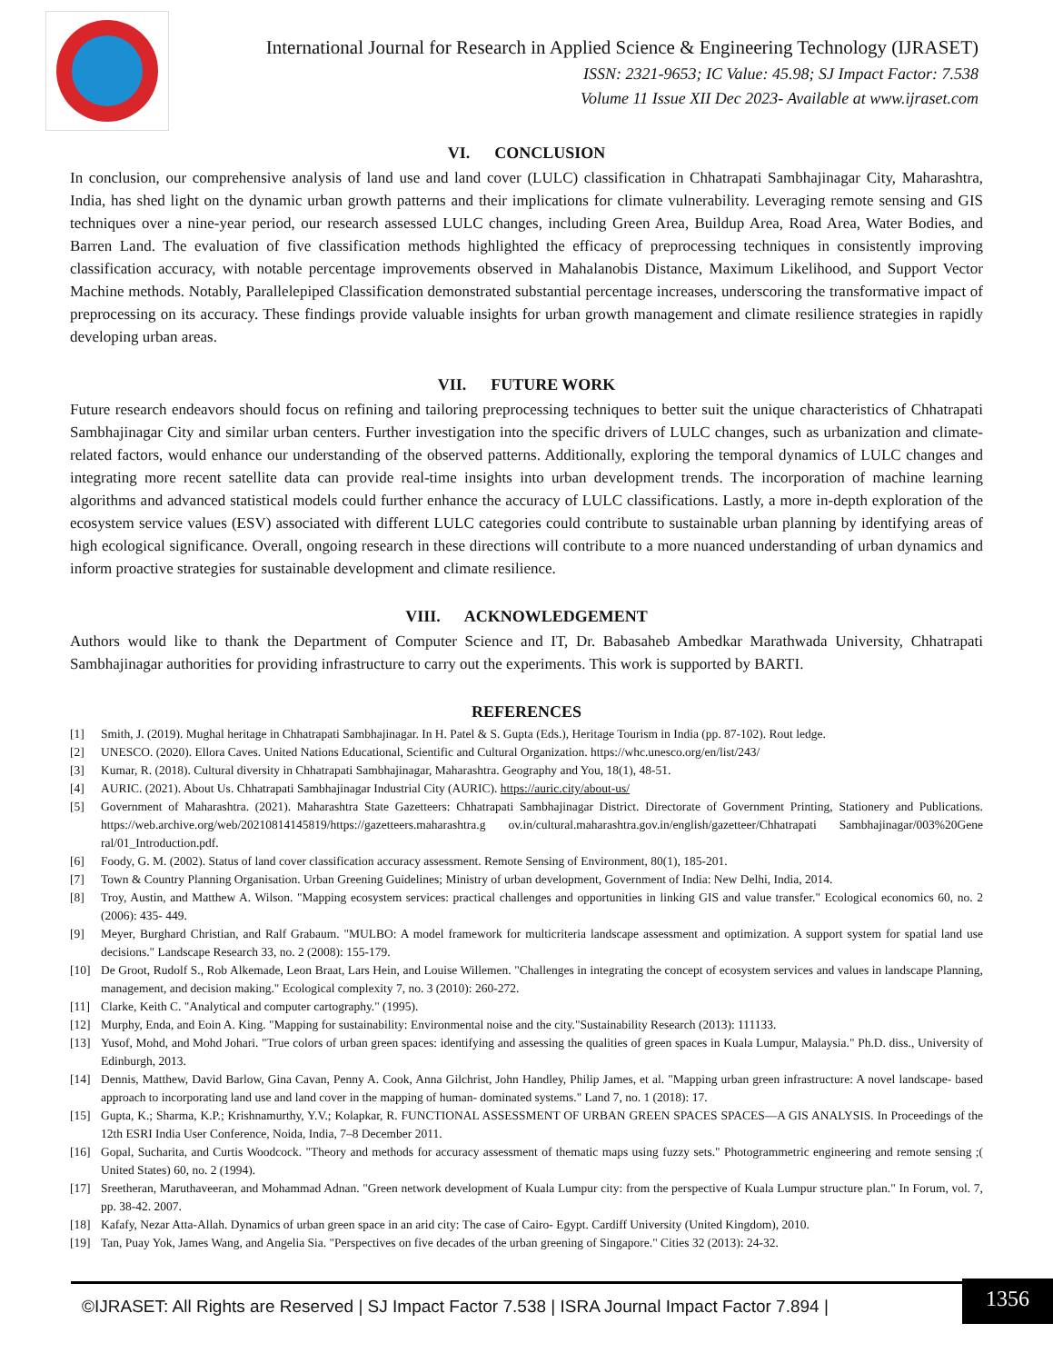International Journal for Research in Applied Science & Engineering Technology (IJRASET)
ISSN: 2321-9653; IC Value: 45.98; SJ Impact Factor: 7.538
Volume 11 Issue XII Dec 2023- Available at www.ijraset.com
VI. CONCLUSION
In conclusion, our comprehensive analysis of land use and land cover (LULC) classification in Chhatrapati Sambhajinagar City, Maharashtra, India, has shed light on the dynamic urban growth patterns and their implications for climate vulnerability. Leveraging remote sensing and GIS techniques over a nine-year period, our research assessed LULC changes, including Green Area, Buildup Area, Road Area, Water Bodies, and Barren Land. The evaluation of five classification methods highlighted the efficacy of preprocessing techniques in consistently improving classification accuracy, with notable percentage improvements observed in Mahalanobis Distance, Maximum Likelihood, and Support Vector Machine methods. Notably, Parallelepiped Classification demonstrated substantial percentage increases, underscoring the transformative impact of preprocessing on its accuracy. These findings provide valuable insights for urban growth management and climate resilience strategies in rapidly developing urban areas.
VII. FUTURE WORK
Future research endeavors should focus on refining and tailoring preprocessing techniques to better suit the unique characteristics of Chhatrapati Sambhajinagar City and similar urban centers. Further investigation into the specific drivers of LULC changes, such as urbanization and climate-related factors, would enhance our understanding of the observed patterns. Additionally, exploring the temporal dynamics of LULC changes and integrating more recent satellite data can provide real-time insights into urban development trends. The incorporation of machine learning algorithms and advanced statistical models could further enhance the accuracy of LULC classifications. Lastly, a more in-depth exploration of the ecosystem service values (ESV) associated with different LULC categories could contribute to sustainable urban planning by identifying areas of high ecological significance. Overall, ongoing research in these directions will contribute to a more nuanced understanding of urban dynamics and inform proactive strategies for sustainable development and climate resilience.
VIII. ACKNOWLEDGEMENT
Authors would like to thank the Department of Computer Science and IT, Dr. Babasaheb Ambedkar Marathwada University, Chhatrapati Sambhajinagar authorities for providing infrastructure to carry out the experiments. This work is supported by BARTI.
REFERENCES
[1] Smith, J. (2019). Mughal heritage in Chhatrapati Sambhajinagar. In H. Patel & S. Gupta (Eds.), Heritage Tourism in India (pp. 87-102). Rout ledge.
[2] UNESCO. (2020). Ellora Caves. United Nations Educational, Scientific and Cultural Organization. https://whc.unesco.org/en/list/243/
[3] Kumar, R. (2018). Cultural diversity in Chhatrapati Sambhajinagar, Maharashtra. Geography and You, 18(1), 48-51.
[4] AURIC. (2021). About Us. Chhatrapati Sambhajinagar Industrial City (AURIC). https://auric.city/about-us/
[5] Government of Maharashtra. (2021). Maharashtra State Gazetteers: Chhatrapati Sambhajinagar District. Directorate of Government Printing, Stationery and Publications. https://web.archive.org/web/20210814145819/https://gazetteers.maharashtra.g ov.in/cultural.maharashtra.gov.in/english/gazetteer/Chhatrapati Sambhajinagar/003%20Gene ral/01_Introduction.pdf.
[6] Foody, G. M. (2002). Status of land cover classification accuracy assessment. Remote Sensing of Environment, 80(1), 185-201.
[7] Town & Country Planning Organisation. Urban Greening Guidelines; Ministry of urban development, Government of India: New Delhi, India, 2014.
[8] Troy, Austin, and Matthew A. Wilson. "Mapping ecosystem services: practical challenges and opportunities in linking GIS and value transfer." Ecological economics 60, no. 2 (2006): 435- 449.
[9] Meyer, Burghard Christian, and Ralf Grabaum. "MULBO: A model framework for multicriteria landscape assessment and optimization. A support system for spatial land use decisions." Landscape Research 33, no. 2 (2008): 155-179.
[10] De Groot, Rudolf S., Rob Alkemade, Leon Braat, Lars Hein, and Louise Willemen. "Challenges in integrating the concept of ecosystem services and values in landscape Planning, management, and decision making." Ecological complexity 7, no. 3 (2010): 260-272.
[11] Clarke, Keith C. "Analytical and computer cartography." (1995).
[12] Murphy, Enda, and Eoin A. King. "Mapping for sustainability: Environmental noise and the city."Sustainability Research (2013): 111133.
[13] Yusof, Mohd, and Mohd Johari. "True colors of urban green spaces: identifying and assessing the qualities of green spaces in Kuala Lumpur, Malaysia." Ph.D. diss., University of Edinburgh, 2013.
[14] Dennis, Matthew, David Barlow, Gina Cavan, Penny A. Cook, Anna Gilchrist, John Handley, Philip James, et al. "Mapping urban green infrastructure: A novel landscape- based approach to incorporating land use and land cover in the mapping of human- dominated systems." Land 7, no. 1 (2018): 17.
[15] Gupta, K.; Sharma, K.P.; Krishnamurthy, Y.V.; Kolapkar, R. FUNCTIONAL ASSESSMENT OF URBAN GREEN SPACES SPACES—A GIS ANALYSIS. In Proceedings of the 12th ESRI India User Conference, Noida, India, 7–8 December 2011.
[16] Gopal, Sucharita, and Curtis Woodcock. "Theory and methods for accuracy assessment of thematic maps using fuzzy sets." Photogrammetric engineering and remote sensing ;( United States) 60, no. 2 (1994).
[17] Sreetheran, Maruthaveeran, and Mohammad Adnan. "Green network development of Kuala Lumpur city: from the perspective of Kuala Lumpur structure plan." In Forum, vol. 7, pp. 38-42. 2007.
[18] Kafafy, Nezar Atta-Allah. Dynamics of urban green space in an arid city: The case of Cairo- Egypt. Cardiff University (United Kingdom), 2010.
[19] Tan, Puay Yok, James Wang, and Angelia Sia. "Perspectives on five decades of the urban greening of Singapore." Cities 32 (2013): 24-32.
©IJRASET: All Rights are Reserved | SJ Impact Factor 7.538 | ISRA Journal Impact Factor 7.894 |
1356